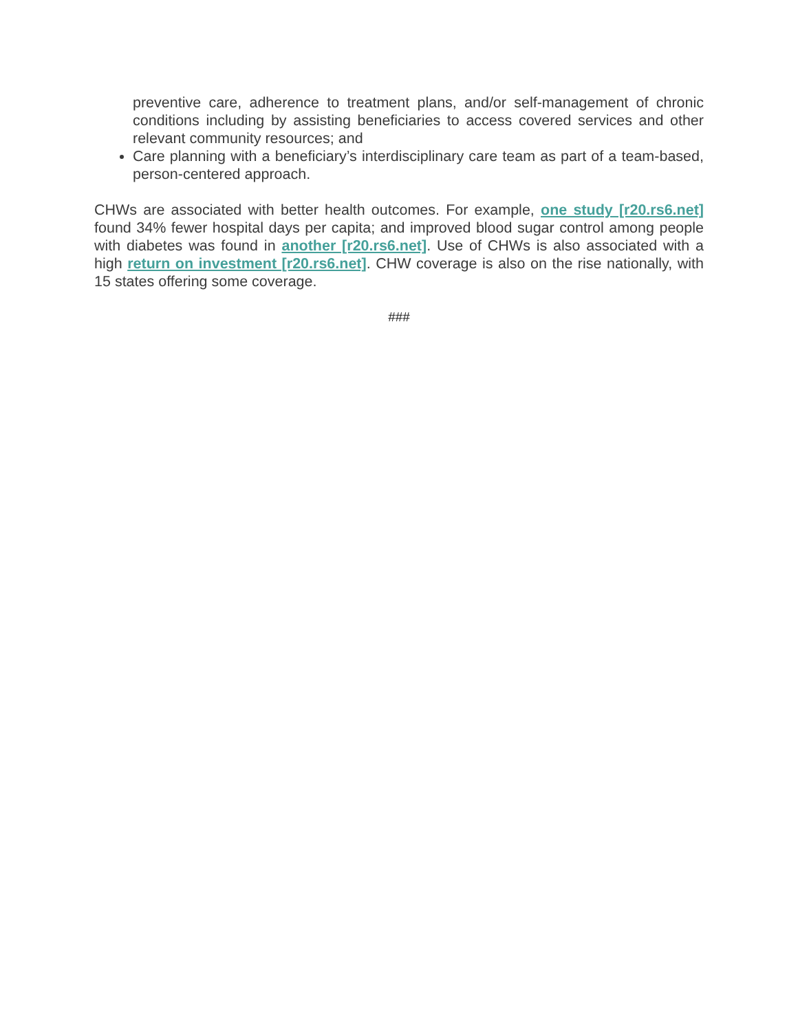preventive care, adherence to treatment plans, and/or self-management of chronic conditions including by assisting beneficiaries to access covered services and other relevant community resources; and
Care planning with a beneficiary’s interdisciplinary care team as part of a team-based, person-centered approach.
CHWs are associated with better health outcomes. For example, one study [r20.rs6.net] found 34% fewer hospital days per capita; and improved blood sugar control among people with diabetes was found in another [r20.rs6.net]. Use of CHWs is also associated with a high return on investment [r20.rs6.net]. CHW coverage is also on the rise nationally, with 15 states offering some coverage.
###